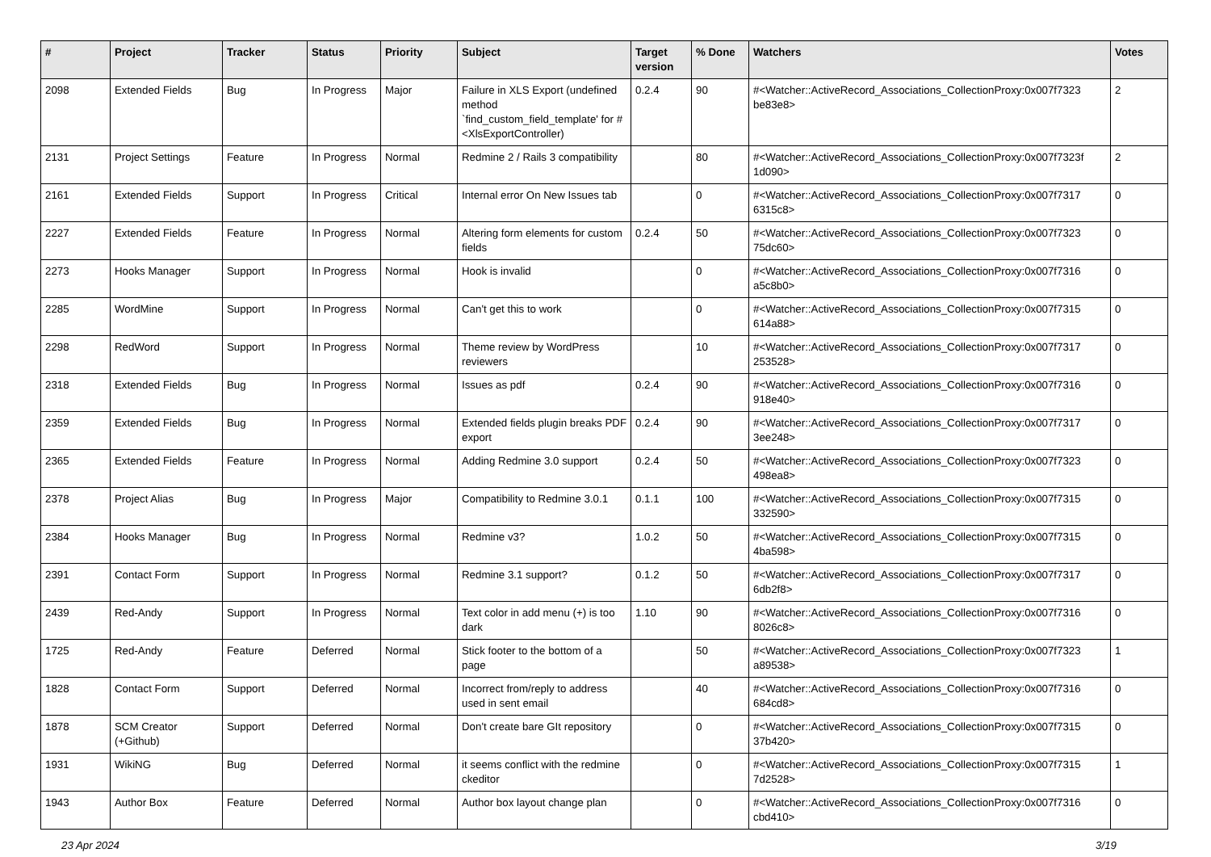| # | Project | Tracker | Status | Priority | Subject | Target version | % Done | Watchers | Votes |
| --- | --- | --- | --- | --- | --- | --- | --- | --- | --- |
| 2098 | Extended Fields | Bug | In Progress | Major | Failure in XLS Export (undefined method `find_custom_field_template' for #<XlsExportController) | 0.2.4 | 90 | #<Watcher::ActiveRecord_Associations_CollectionProxy:0x007f7323 be83e8> | 2 |
| 2131 | Project Settings | Feature | In Progress | Normal | Redmine 2 / Rails 3 compatibility | | 80 | #<Watcher::ActiveRecord_Associations_CollectionProxy:0x007f7323f 1d090> | 2 |
| 2161 | Extended Fields | Support | In Progress | Critical | Internal error On New Issues tab | | 0 | #<Watcher::ActiveRecord_Associations_CollectionProxy:0x007f7317 6315c8> | 0 |
| 2227 | Extended Fields | Feature | In Progress | Normal | Altering form elements for custom fields | 0.2.4 | 50 | #<Watcher::ActiveRecord_Associations_CollectionProxy:0x007f7323 75dc60> | 0 |
| 2273 | Hooks Manager | Support | In Progress | Normal | Hook is invalid | | 0 | #<Watcher::ActiveRecord_Associations_CollectionProxy:0x007f7316 a5c8b0> | 0 |
| 2285 | WordMine | Support | In Progress | Normal | Can't get this to work | | 0 | #<Watcher::ActiveRecord_Associations_CollectionProxy:0x007f7315 614a88> | 0 |
| 2298 | RedWord | Support | In Progress | Normal | Theme review by WordPress reviewers | | 10 | #<Watcher::ActiveRecord_Associations_CollectionProxy:0x007f7317 253528> | 0 |
| 2318 | Extended Fields | Bug | In Progress | Normal | Issues as pdf | 0.2.4 | 90 | #<Watcher::ActiveRecord_Associations_CollectionProxy:0x007f7316 918e40> | 0 |
| 2359 | Extended Fields | Bug | In Progress | Normal | Extended fields plugin breaks PDF export | 0.2.4 | 90 | #<Watcher::ActiveRecord_Associations_CollectionProxy:0x007f7317 3ee248> | 0 |
| 2365 | Extended Fields | Feature | In Progress | Normal | Adding Redmine 3.0 support | 0.2.4 | 50 | #<Watcher::ActiveRecord_Associations_CollectionProxy:0x007f7323 498ea8> | 0 |
| 2378 | Project Alias | Bug | In Progress | Major | Compatibility to Redmine 3.0.1 | 0.1.1 | 100 | #<Watcher::ActiveRecord_Associations_CollectionProxy:0x007f7315 332590> | 0 |
| 2384 | Hooks Manager | Bug | In Progress | Normal | Redmine v3? | 1.0.2 | 50 | #<Watcher::ActiveRecord_Associations_CollectionProxy:0x007f7315 4ba598> | 0 |
| 2391 | Contact Form | Support | In Progress | Normal | Redmine 3.1 support? | 0.1.2 | 50 | #<Watcher::ActiveRecord_Associations_CollectionProxy:0x007f7317 6db2f8> | 0 |
| 2439 | Red-Andy | Support | In Progress | Normal | Text color in add menu (+) is too dark | 1.10 | 90 | #<Watcher::ActiveRecord_Associations_CollectionProxy:0x007f7316 8026c8> | 0 |
| 1725 | Red-Andy | Feature | Deferred | Normal | Stick footer to the bottom of a page | | 50 | #<Watcher::ActiveRecord_Associations_CollectionProxy:0x007f7323 a89538> | 1 |
| 1828 | Contact Form | Support | Deferred | Normal | Incorrect from/reply to address used in sent email | | 40 | #<Watcher::ActiveRecord_Associations_CollectionProxy:0x007f7316 684cd8> | 0 |
| 1878 | SCM Creator (+Github) | Support | Deferred | Normal | Don't create bare GIt repository | | 0 | #<Watcher::ActiveRecord_Associations_CollectionProxy:0x007f7315 37b420> | 0 |
| 1931 | WikiNG | Bug | Deferred | Normal | it seems conflict with the redmine ckeditor | | 0 | #<Watcher::ActiveRecord_Associations_CollectionProxy:0x007f7315 7d2528> | 1 |
| 1943 | Author Box | Feature | Deferred | Normal | Author box layout change plan | | 0 | #<Watcher::ActiveRecord_Associations_CollectionProxy:0x007f7316 cbd410> | 0 |
23 Apr 2024 3/19